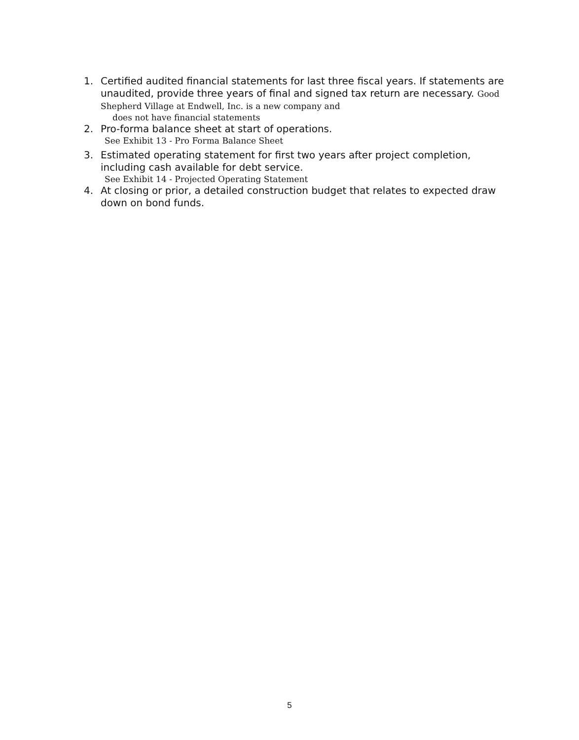1. Certified audited financial statements for last three fiscal years. If statements are unaudited, provide three years of final and signed tax return are necessary. Good Shepherd Village at Endwell, Inc. is a new company and
does not have financial statements
2. Pro-forma balance sheet at start of operations.
See Exhibit 13 - Pro Forma Balance Sheet
3. Estimated operating statement for first two years after project completion, including cash available for debt service.
See Exhibit 14 - Projected Operating Statement
4. At closing or prior, a detailed construction budget that relates to expected draw down on bond funds.
5